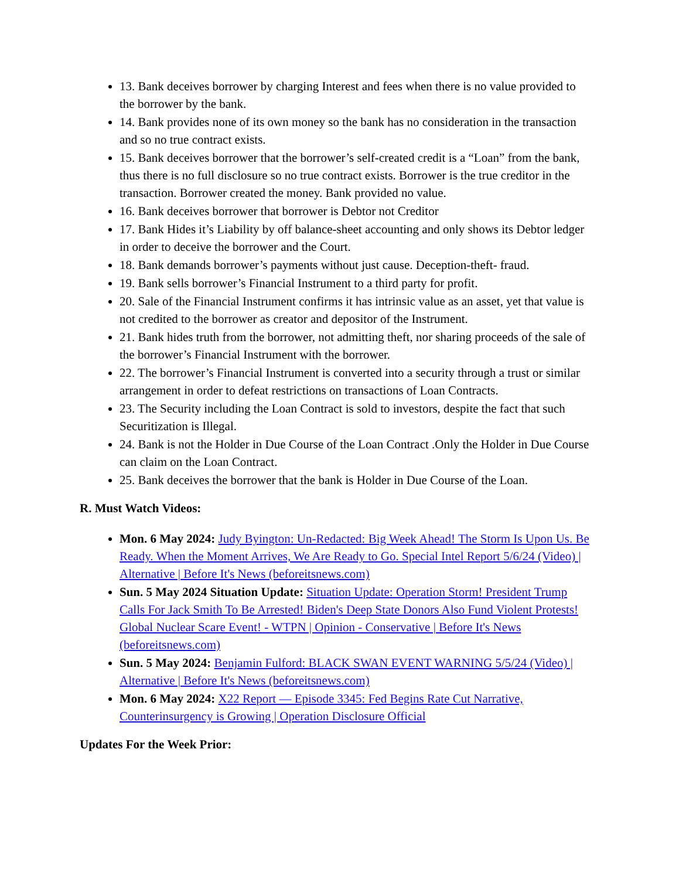13. Bank deceives borrower by charging Interest and fees when there is no value provided to the borrower by the bank.
14. Bank provides none of its own money so the bank has no consideration in the transaction and so no true contract exists.
15. Bank deceives borrower that the borrower’s self-created credit is a “Loan” from the bank, thus there is no full disclosure so no true contract exists. Borrower is the true creditor in the transaction. Borrower created the money. Bank provided no value.
16. Bank deceives borrower that borrower is Debtor not Creditor
17. Bank Hides it’s Liability by off balance-sheet accounting and only shows its Debtor ledger in order to deceive the borrower and the Court.
18. Bank demands borrower’s payments without just cause. Deception-theft- fraud.
19. Bank sells borrower’s Financial Instrument to a third party for profit.
20. Sale of the Financial Instrument confirms it has intrinsic value as an asset, yet that value is not credited to the borrower as creator and depositor of the Instrument.
21. Bank hides truth from the borrower, not admitting theft, nor sharing proceeds of the sale of the borrower’s Financial Instrument with the borrower.
22. The borrower’s Financial Instrument is converted into a security through a trust or similar arrangement in order to defeat restrictions on transactions of Loan Contracts.
23. The Security including the Loan Contract is sold to investors, despite the fact that such Securitization is Illegal.
24. Bank is not the Holder in Due Course of the Loan Contract .Only the Holder in Due Course can claim on the Loan Contract.
25. Bank deceives the borrower that the bank is Holder in Due Course of the Loan.
R. Must Watch Videos:
Mon. 6 May 2024: Judy Byington: Un-Redacted: Big Week Ahead! The Storm Is Upon Us. Be Ready. When the Moment Arrives, We Are Ready to Go. Special Intel Report 5/6/24 (Video) | Alternative | Before It's News (beforeitsnews.com)
Sun. 5 May 2024 Situation Update: Situation Update: Operation Storm! President Trump Calls For Jack Smith To Be Arrested! Biden's Deep State Donors Also Fund Violent Protests! Global Nuclear Scare Event! - WTPN | Opinion - Conservative | Before It's News (beforeitsnews.com)
Sun. 5 May 2024: Benjamin Fulford: BLACK SWAN EVENT WARNING 5/5/24 (Video) | Alternative | Before It's News (beforeitsnews.com)
Mon. 6 May 2024: X22 Report — Episode 3345: Fed Begins Rate Cut Narrative, Counterinsurgency is Growing | Operation Disclosure Official
Updates For the Week Prior: